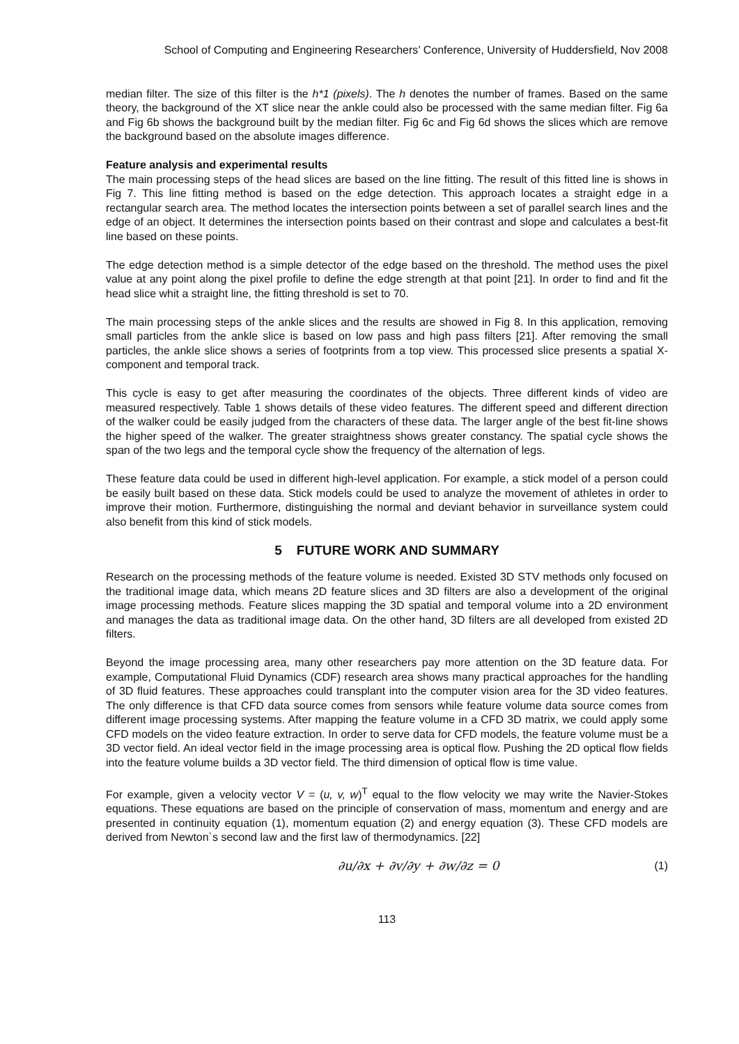School of Computing and Engineering Researchers’ Conference, University of Huddersfield, Nov 2008
median filter. The size of this filter is the h*1 (pixels). The h denotes the number of frames. Based on the same theory, the background of the XT slice near the ankle could also be processed with the same median filter. Fig 6a and Fig 6b shows the background built by the median filter. Fig 6c and Fig 6d shows the slices which are remove the background based on the absolute images difference.
Feature analysis and experimental results
The main processing steps of the head slices are based on the line fitting. The result of this fitted line is shows in Fig 7. This line fitting method is based on the edge detection. This approach locates a straight edge in a rectangular search area. The method locates the intersection points between a set of parallel search lines and the edge of an object. It determines the intersection points based on their contrast and slope and calculates a best-fit line based on these points.
The edge detection method is a simple detector of the edge based on the threshold. The method uses the pixel value at any point along the pixel profile to define the edge strength at that point [21]. In order to find and fit the head slice whit a straight line, the fitting threshold is set to 70.
The main processing steps of the ankle slices and the results are showed in Fig 8. In this application, removing small particles from the ankle slice is based on low pass and high pass filters [21]. After removing the small particles, the ankle slice shows a series of footprints from a top view. This processed slice presents a spatial X-component and temporal track.
This cycle is easy to get after measuring the coordinates of the objects. Three different kinds of video are measured respectively. Table 1 shows details of these video features. The different speed and different direction of the walker could be easily judged from the characters of these data. The larger angle of the best fit-line shows the higher speed of the walker. The greater straightness shows greater constancy. The spatial cycle shows the span of the two legs and the temporal cycle show the frequency of the alternation of legs.
These feature data could be used in different high-level application. For example, a stick model of a person could be easily built based on these data. Stick models could be used to analyze the movement of athletes in order to improve their motion. Furthermore, distinguishing the normal and deviant behavior in surveillance system could also benefit from this kind of stick models.
5 FUTURE WORK AND SUMMARY
Research on the processing methods of the feature volume is needed. Existed 3D STV methods only focused on the traditional image data, which means 2D feature slices and 3D filters are also a development of the original image processing methods. Feature slices mapping the 3D spatial and temporal volume into a 2D environment and manages the data as traditional image data. On the other hand, 3D filters are all developed from existed 2D filters.
Beyond the image processing area, many other researchers pay more attention on the 3D feature data. For example, Computational Fluid Dynamics (CDF) research area shows many practical approaches for the handling of 3D fluid features. These approaches could transplant into the computer vision area for the 3D video features. The only difference is that CFD data source comes from sensors while feature volume data source comes from different image processing systems. After mapping the feature volume in a CFD 3D matrix, we could apply some CFD models on the video feature extraction. In order to serve data for CFD models, the feature volume must be a 3D vector field. An ideal vector field in the image processing area is optical flow. Pushing the 2D optical flow fields into the feature volume builds a 3D vector field. The third dimension of optical flow is time value.
For example, given a velocity vector V = (u, v, w)<sup>T</sup> equal to the flow velocity we may write the Navier-Stokes equations. These equations are based on the principle of conservation of mass, momentum and energy and are presented in continuity equation (1), momentum equation (2) and energy equation (3). These CFD models are derived from Newton`s second law and the first law of thermodynamics. [22]
∂u/∂x + ∂v/∂y + ∂w/∂z = 0 (1)
113